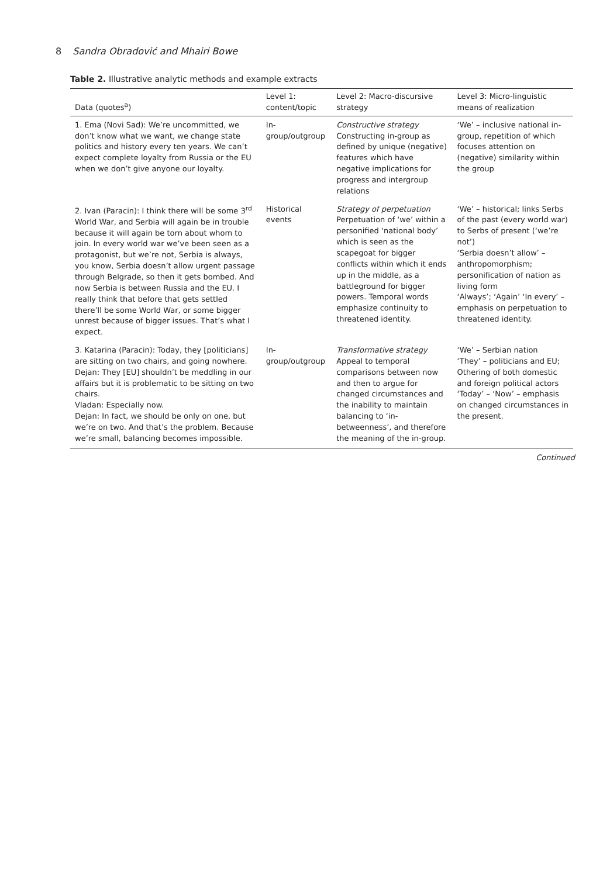8 Sandra Obradović and Mhairi Bowe
Table 2. Illustrative analytic methods and example extracts
| Data (quotes<sup>a</sup>) | Level 1: content/topic | Level 2: Macro-discursive strategy | Level 3: Micro-linguistic means of realization |
| --- | --- | --- | --- |
| 1. Ema (Novi Sad): We’re uncommitted, we don’t know what we want, we change state politics and history every ten years. We can’t expect complete loyalty from Russia or the EU when we don’t give anyone our loyalty. | In-group/outgroup | Constructive strategy Constructing in-group as defined by unique (negative) features which have negative implications for progress and intergroup relations | ‘We’ – inclusive national in-group, repetition of which focuses attention on (negative) similarity within the group |
| 2. Ivan (Paracin): I think there will be some 3<sup>rd</sup> World War, and Serbia will again be in trouble because it will again be torn about whom to join. In every world war we’ve been seen as a protagonist, but we’re not, Serbia is always, you know, Serbia doesn’t allow urgent passage through Belgrade, so then it gets bombed. And now Serbia is between Russia and the EU. I really think that before that gets settled there’ll be some World War, or some bigger unrest because of bigger issues. That’s what I expect. | Historical events | Strategy of perpetuation Perpetuation of ‘we’ within a personified ‘national body’ which is seen as the scapegoat for bigger conflicts within which it ends up in the middle, as a battleground for bigger powers. Temporal words emphasize continuity to threatened identity. | ‘We’ – historical; links Serbs of the past (every world war) to Serbs of present (‘we’re not’) ‘Serbia doesn’t allow’ – anthropomorphism; personification of nation as living form ‘Always’; ‘Again’ ‘In every’ – emphasis on perpetuation to threatened identity. |
| 3. Katarina (Paracin): Today, they [politicians] are sitting on two chairs, and going nowhere. Dejan: They [EU] shouldn’t be meddling in our affairs but it is problematic to be sitting on two chairs. Vladan: Especially now. Dejan: In fact, we should be only on one, but we’re on two. And that’s the problem. Because we’re small, balancing becomes impossible. | In-group/outgroup | Transformative strategy Appeal to temporal comparisons between now and then to argue for changed circumstances and the inability to maintain balancing to ‘in-betweenness’, and therefore the meaning of the in-group. | ‘We’ – Serbian nation ‘They’ – politicians and EU; Othering of both domestic and foreign political actors ‘Today’ – ‘Now’ – emphasis on changed circumstances in the present. |
Continued